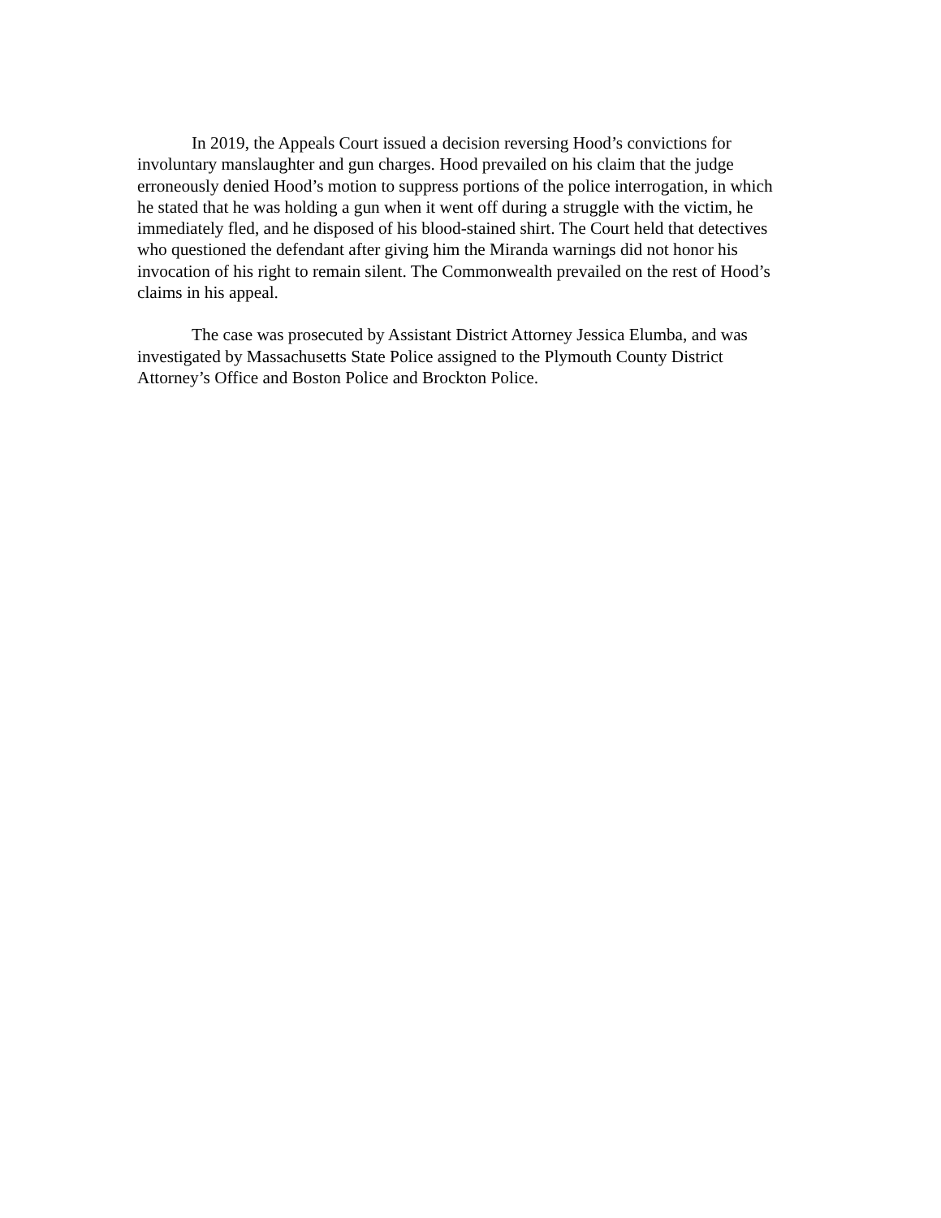In 2019, the Appeals Court issued a decision reversing Hood’s convictions for involuntary manslaughter and gun charges. Hood prevailed on his claim that the judge erroneously denied Hood’s motion to suppress portions of the police interrogation, in which he stated that he was holding a gun when it went off during a struggle with the victim, he immediately fled, and he disposed of his blood-stained shirt. The Court held that detectives who questioned the defendant after giving him the Miranda warnings did not honor his invocation of his right to remain silent. The Commonwealth prevailed on the rest of Hood’s claims in his appeal.
The case was prosecuted by Assistant District Attorney Jessica Elumba, and was investigated by Massachusetts State Police assigned to the Plymouth County District Attorney’s Office and Boston Police and Brockton Police.